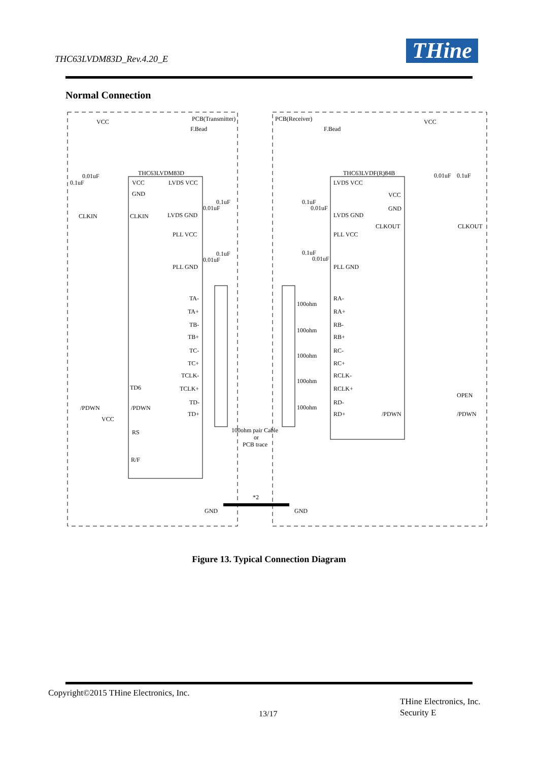THC63LVDM83D_Rev.4.20_E THine
Normal Connection
PCB(Transmitter)
PCB(Receiver)
VCC
VCC
F.Bead
F.Bead
THC63LVDM83D
THC63LVDF(R)84B
VCC
LVDS VCC
GND
LVDS GND
PLL VCC
PLL GND
CLKIN
CLKIN
TD6
/PDWN
/PDWN
VCC
RS
R/F
TA-
TA+
TB-
TB+
TC-
TC+
TCLK-
TCLK+
TD-
TD+
LVDS VCC
VCC
GND
LVDS GND
PLL VCC
PLL GND
CLKOUT
CLKOUT
RA-
RA+
RB-
RB+
RC-
RC+
RCLK-
RCLK+
RD-
RD+
100ohm
100ohm
100ohm
100ohm
100ohm
/PDWN
/PDWN
OPEN
100ohm pair Cable
or
PCB trace
*2
GND
GND
0.1uF
0.01uF
0.01uF
0.1uF
0.01uF
0.1uF
0.1uF
0.01uF
0.1uF
0.01uF
0.01uF
0.1uF
Figure 13. Typical Connection Diagram
Copyright©2015 THine Electronics, Inc.
13/17
THine Electronics, Inc.
Security E